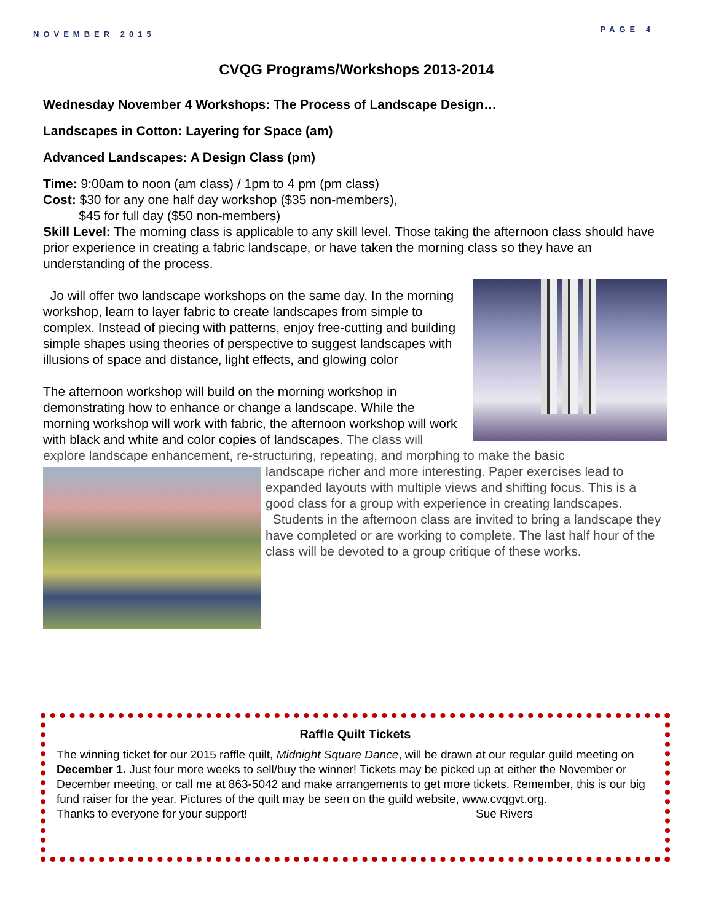NOVEMBER 2015 PAGE 4
CVQG Programs/Workshops 2013-2014
Wednesday November 4 Workshops: The Process of Landscape Design…
Landscapes in Cotton: Layering for Space (am)
Advanced Landscapes: A Design Class (pm)
Time: 9:00am to noon (am class) / 1pm to 4 pm (pm class)
Cost: $30 for any one half day workshop ($35 non-members),
$45 for full day ($50 non-members)
Skill Level: The morning class is applicable to any skill level. Those taking the afternoon class should have prior experience in creating a fabric landscape, or have taken the morning class so they have an understanding of the process.
Jo will offer two landscape workshops on the same day. In the morning workshop, learn to layer fabric to create landscapes from simple to complex. Instead of piecing with patterns, enjoy free-cutting and building simple shapes using theories of perspective to suggest landscapes with illusions of space and distance, light effects, and glowing color
The afternoon workshop will build on the morning workshop in demonstrating how to enhance or change a landscape. While the morning workshop will work with fabric, the afternoon workshop will work with black and white and color copies of landscapes. The class will explore landscape enhancement, re-structuring, repeating, and morphing to make the basic
landscape richer and more interesting. Paper exercises lead to expanded layouts with multiple views and shifting focus. This is a good class for a group with experience in creating landscapes.
Students in the afternoon class are invited to bring a landscape they have completed or are working to complete. The last half hour of the class will be devoted to a group critique of these works.
Raffle Quilt Tickets
The winning ticket for our 2015 raffle quilt, Midnight Square Dance, will be drawn at our regular guild meeting on December 1. Just four more weeks to sell/buy the winner! Tickets may be picked up at either the November or December meeting, or call me at 863-5042 and make arrangements to get more tickets. Remember, this is our big fund raiser for the year. Pictures of the quilt may be seen on the guild website, www.cvqgvt.org.
Thanks to everyone for your support! Sue Rivers